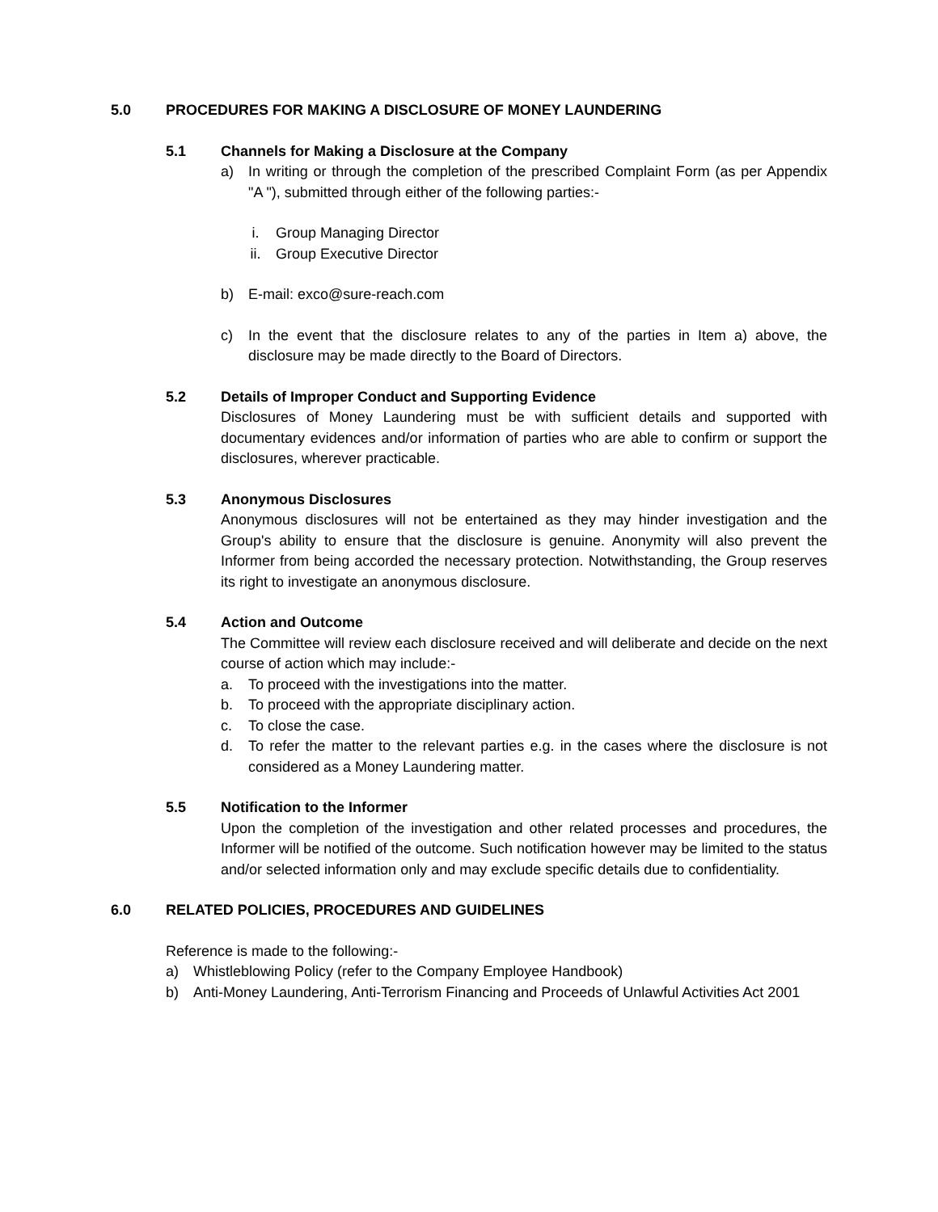5.0 PROCEDURES FOR MAKING A DISCLOSURE OF MONEY LAUNDERING
5.1 Channels for Making a Disclosure at the Company
a) In writing or through the completion of the prescribed Complaint Form (as per Appendix "A "), submitted through either of the following parties:-
i. Group Managing Director
ii. Group Executive Director
b) E-mail: exco@sure-reach.com
c) In the event that the disclosure relates to any of the parties in Item a) above, the disclosure may be made directly to the Board of Directors.
5.2 Details of Improper Conduct and Supporting Evidence
Disclosures of Money Laundering must be with sufficient details and supported with documentary evidences and/or information of parties who are able to confirm or support the disclosures, wherever practicable.
5.3 Anonymous Disclosures
Anonymous disclosures will not be entertained as they may hinder investigation and the Group's ability to ensure that the disclosure is genuine. Anonymity will also prevent the Informer from being accorded the necessary protection. Notwithstanding, the Group reserves its right to investigate an anonymous disclosure.
5.4 Action and Outcome
The Committee will review each disclosure received and will deliberate and decide on the next course of action which may include:-
a. To proceed with the investigations into the matter.
b. To proceed with the appropriate disciplinary action.
c. To close the case.
d. To refer the matter to the relevant parties e.g. in the cases where the disclosure is not considered as a Money Laundering matter.
5.5 Notification to the Informer
Upon the completion of the investigation and other related processes and procedures, the Informer will be notified of the outcome. Such notification however may be limited to the status and/or selected information only and may exclude specific details due to confidentiality.
6.0 RELATED POLICIES, PROCEDURES AND GUIDELINES
Reference is made to the following:-
a) Whistleblowing Policy (refer to the Company Employee Handbook)
b) Anti-Money Laundering, Anti-Terrorism Financing and Proceeds of Unlawful Activities Act 2001